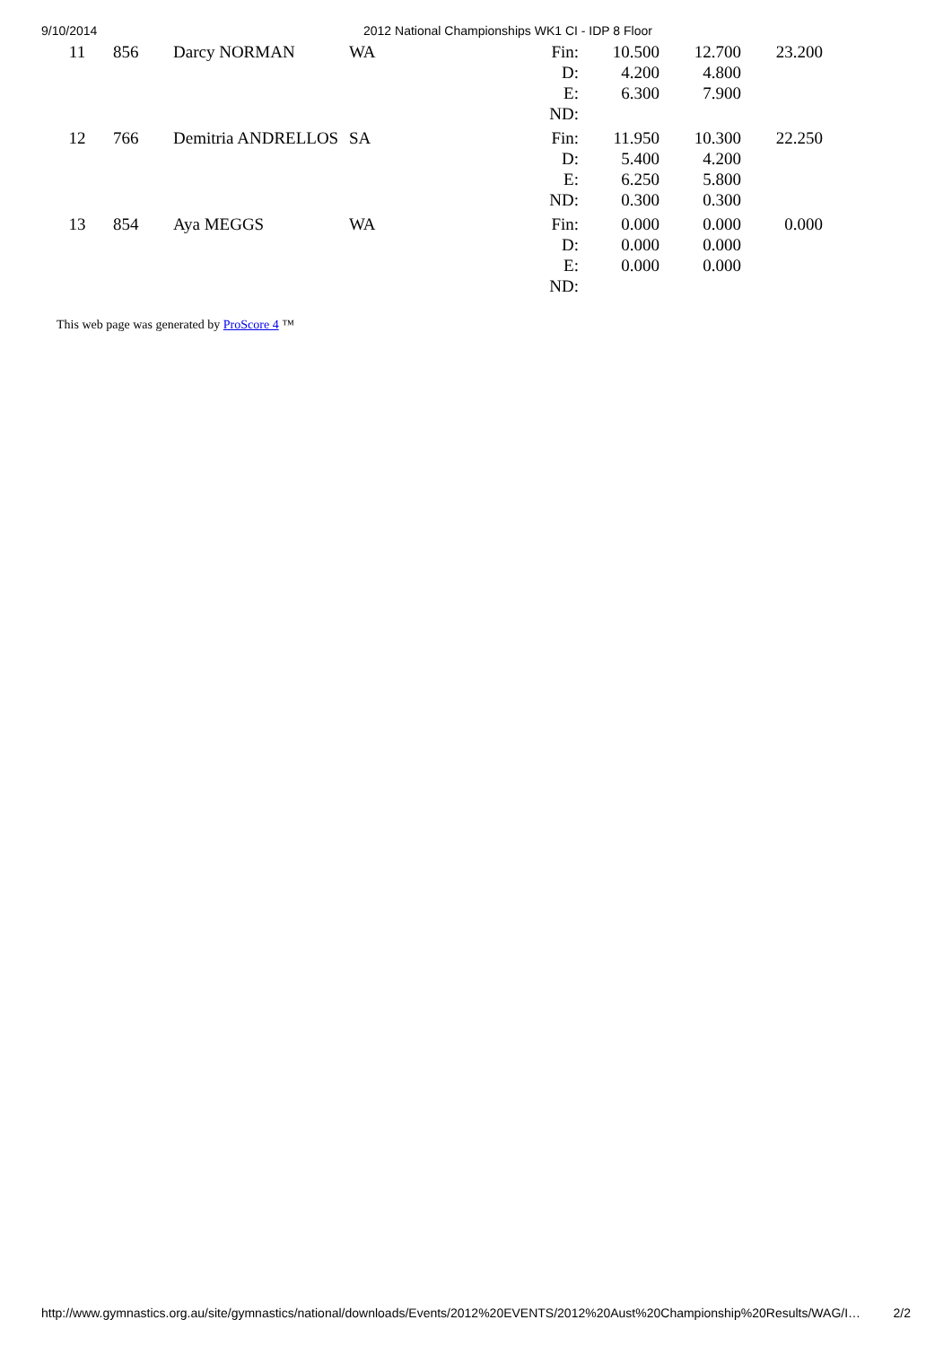9/10/2014 2012 National Championships WK1 CI - IDP 8 Floor
| 11 | 856 | Darcy NORMAN | WA | Fin: | 10.500 | 12.700 | 23.200 |
| | | | | D: | 4.200 | 4.800 | |
| | | | | E: | 6.300 | 7.900 | |
| | | | | ND: | | | |
| 12 | 766 | Demitria ANDRELLOS | SA | Fin: | 11.950 | 10.300 | 22.250 |
| | | | | D: | 5.400 | 4.200 | |
| | | | | E: | 6.250 | 5.800 | |
| | | | | ND: | 0.300 | 0.300 | |
| 13 | 854 | Aya MEGGS | WA | Fin: | 0.000 | 0.000 | 0.000 |
| | | | | D: | 0.000 | 0.000 | |
| | | | | E: | 0.000 | 0.000 | |
| | | | | ND: | | | |
This web page was generated by ProScore 4 ™
http://www.gymnastics.org.au/site/gymnastics/national/downloads/Events/2012%20EVENTS/2012%20Aust%20Championship%20Results/WAG/I… 2/2